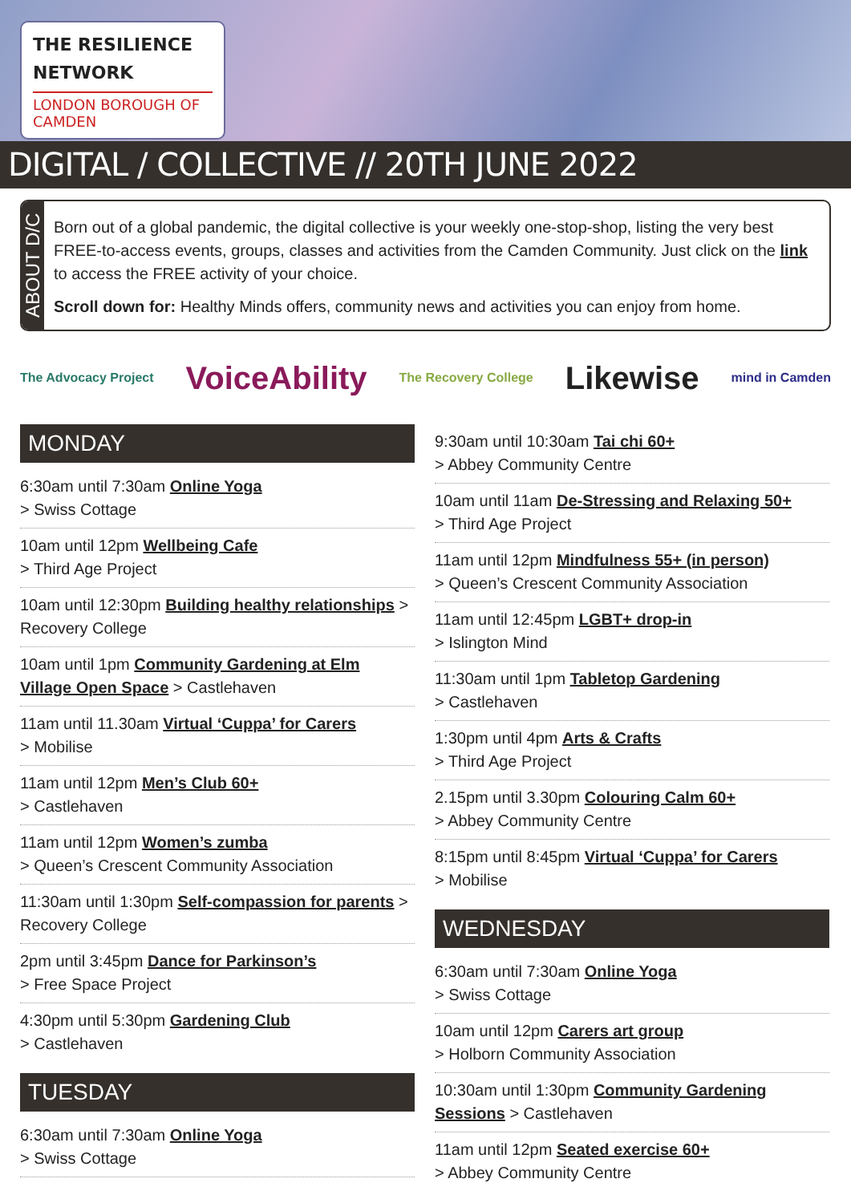THE RESILIENCE NETWORK
LONDON BOROUGH OF CAMDEN
DIGITAL / COLLECTIVE // 20TH JUNE 2022
ABOUT D/C
Born out of a global pandemic, the digital collective is your weekly one-stop-shop, listing the very best FREE-to-access events, groups, classes and activities from the Camden Community. Just click on the link to access the FREE activity of your choice.
Scroll down for: Healthy Minds offers, community news and activities you can enjoy from home.
The Advocacy Project VoiceAbility The Recovery College Likewise mind in Camden
MONDAY
6:30am until 7:30am Online Yoga
> Swiss Cottage
10am until 12pm Wellbeing Cafe
> Third Age Project
10am until 12:30pm Building healthy relationships > Recovery College
10am until 1pm Community Gardening at Elm Village Open Space > Castlehaven
11am until 11.30am Virtual ‘Cuppa’ for Carers
> Mobilise
11am until 12pm Men’s Club 60+
> Castlehaven
11am until 12pm Women’s zumba
> Queen’s Crescent Community Association
11:30am until 1:30pm Self-compassion for parents > Recovery College
2pm until 3:45pm Dance for Parkinson’s
> Free Space Project
4:30pm until 5:30pm Gardening Club
> Castlehaven
TUESDAY
6:30am until 7:30am Online Yoga
> Swiss Cottage
9:30am until 10:30am Tai chi 60+
> Abbey Community Centre
10am until 11am De-Stressing and Relaxing 50+
> Third Age Project
11am until 12pm Mindfulness 55+ (in person)
> Queen’s Crescent Community Association
11am until 12:45pm LGBT+ drop-in
> Islington Mind
11:30am until 1pm Tabletop Gardening
> Castlehaven
1:30pm until 4pm Arts & Crafts
> Third Age Project
2.15pm until 3.30pm Colouring Calm 60+
> Abbey Community Centre
8:15pm until 8:45pm Virtual ‘Cuppa’ for Carers
> Mobilise
WEDNESDAY
6:30am until 7:30am Online Yoga
> Swiss Cottage
10am until 12pm Carers art group
> Holborn Community Association
10:30am until 1:30pm Community Gardening Sessions > Castlehaven
11am until 12pm Seated exercise 60+
> Abbey Community Centre